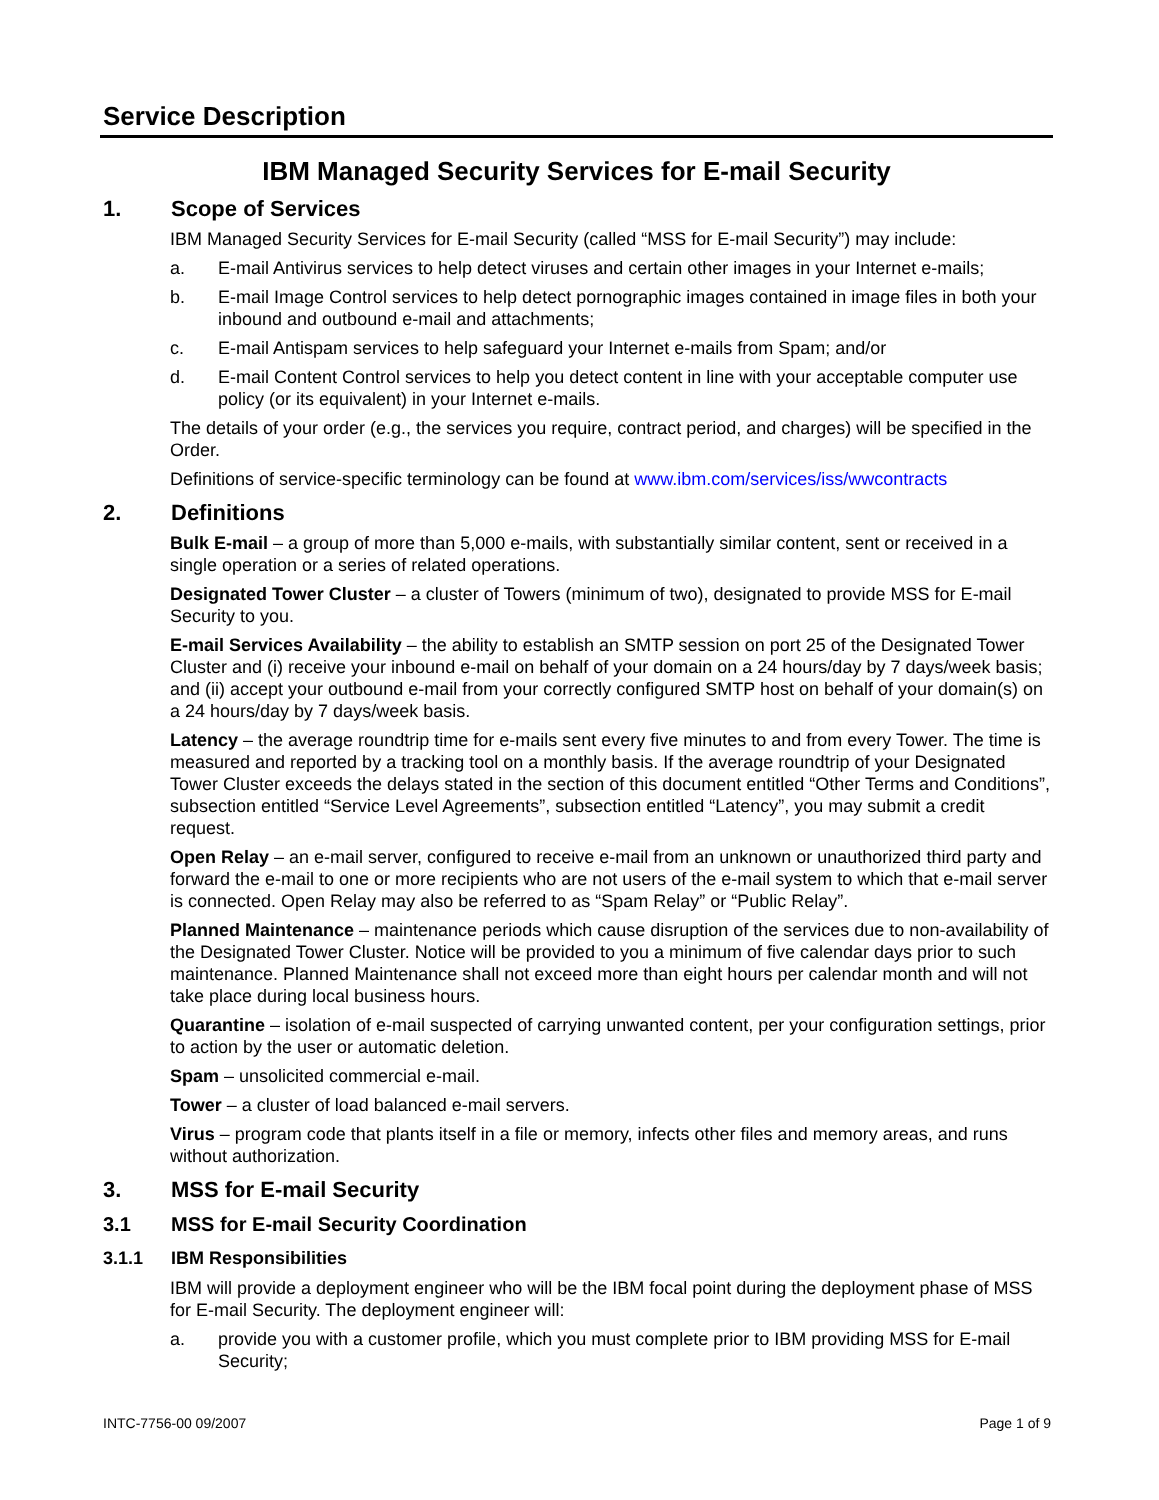Service Description
IBM Managed Security Services for E-mail Security
1. Scope of Services
IBM Managed Security Services for E-mail Security (called “MSS for E-mail Security”) may include:
a. E-mail Antivirus services to help detect viruses and certain other images in your Internet e-mails;
b. E-mail Image Control services to help detect pornographic images contained in image files in both your inbound and outbound e-mail and attachments;
c. E-mail Antispam services to help safeguard your Internet e-mails from Spam; and/or
d. E-mail Content Control services to help you detect content in line with your acceptable computer use policy (or its equivalent) in your Internet e-mails.
The details of your order (e.g., the services you require, contract period, and charges) will be specified in the Order.
Definitions of service-specific terminology can be found at www.ibm.com/services/iss/wwcontracts
2. Definitions
Bulk E-mail – a group of more than 5,000 e-mails, with substantially similar content, sent or received in a single operation or a series of related operations.
Designated Tower Cluster – a cluster of Towers (minimum of two), designated to provide MSS for E-mail Security to you.
E-mail Services Availability – the ability to establish an SMTP session on port 25 of the Designated Tower Cluster and (i) receive your inbound e-mail on behalf of your domain on a 24 hours/day by 7 days/week basis; and (ii) accept your outbound e-mail from your correctly configured SMTP host on behalf of your domain(s) on a 24 hours/day by 7 days/week basis.
Latency – the average roundtrip time for e-mails sent every five minutes to and from every Tower. The time is measured and reported by a tracking tool on a monthly basis. If the average roundtrip of your Designated Tower Cluster exceeds the delays stated in the section of this document entitled “Other Terms and Conditions”, subsection entitled “Service Level Agreements”, subsection entitled “Latency”, you may submit a credit request.
Open Relay – an e-mail server, configured to receive e-mail from an unknown or unauthorized third party and forward the e-mail to one or more recipients who are not users of the e-mail system to which that e-mail server is connected. Open Relay may also be referred to as “Spam Relay” or “Public Relay”.
Planned Maintenance – maintenance periods which cause disruption of the services due to non-availability of the Designated Tower Cluster. Notice will be provided to you a minimum of five calendar days prior to such maintenance. Planned Maintenance shall not exceed more than eight hours per calendar month and will not take place during local business hours.
Quarantine – isolation of e-mail suspected of carrying unwanted content, per your configuration settings, prior to action by the user or automatic deletion.
Spam – unsolicited commercial e-mail.
Tower – a cluster of load balanced e-mail servers.
Virus – program code that plants itself in a file or memory, infects other files and memory areas, and runs without authorization.
3. MSS for E-mail Security
3.1 MSS for E-mail Security Coordination
3.1.1 IBM Responsibilities
IBM will provide a deployment engineer who will be the IBM focal point during the deployment phase of MSS for E-mail Security. The deployment engineer will:
a. provide you with a customer profile, which you must complete prior to IBM providing MSS for E-mail Security;
INTC-7756-00 09/2007 Page 1 of 9